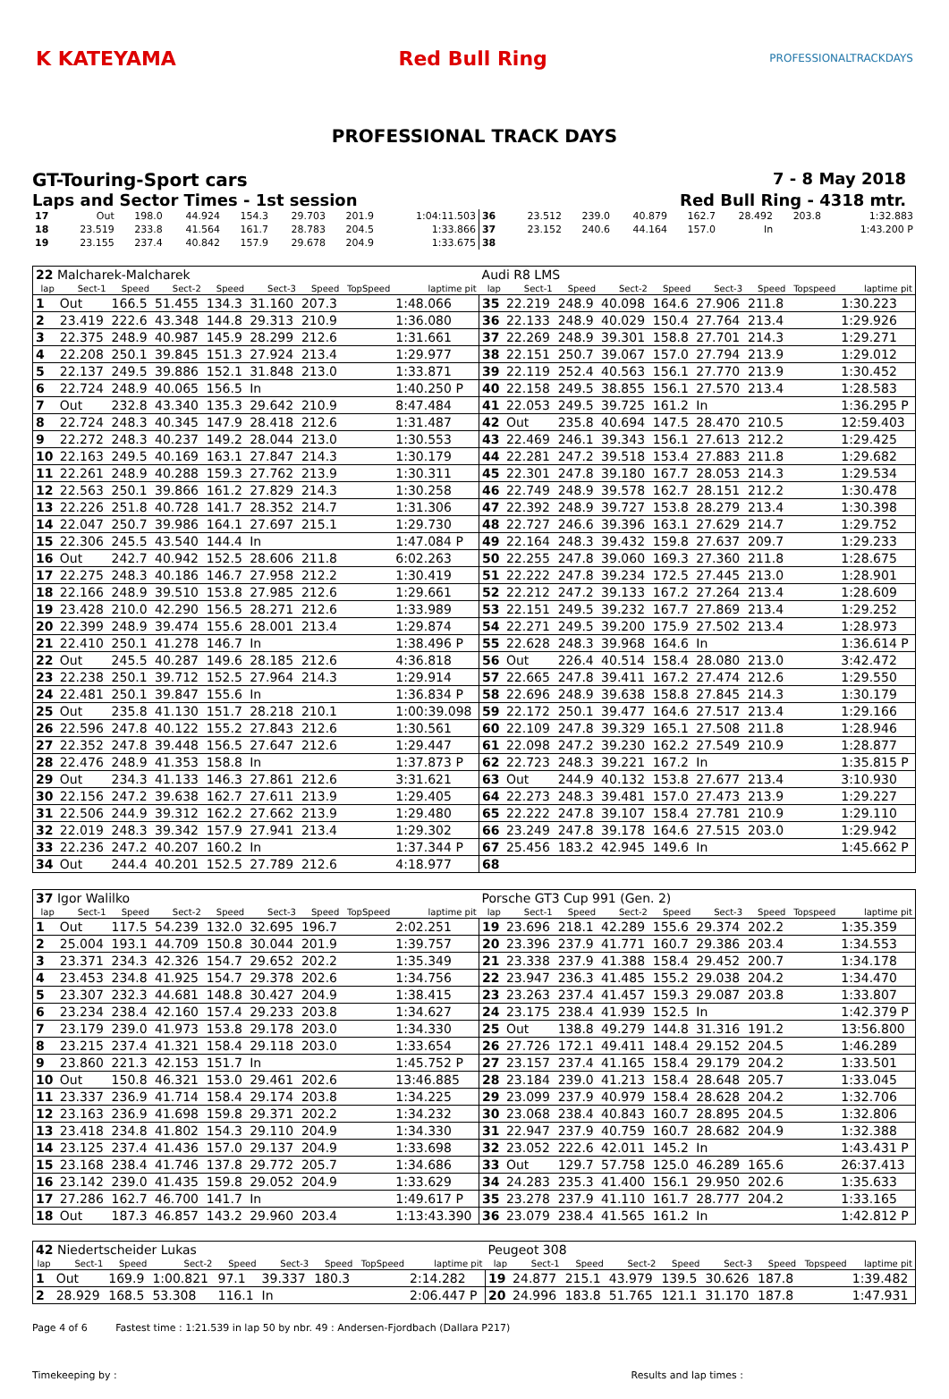K KATEYAMA Red Bull Ring
PROFESSIONALTRACKDAYS
PROFESSIONAL TRACK DAYS
GT-Touring-Sport cars 7 - 8 May 2018
Laps and Sector Times - 1st session Red Bull Ring - 4318 mtr.
| 17 | Out | 198.0 | 44.924 | 154.3 | 29.703 | 201.9 | | 1:04:11.503 | 36 | 23.512 | 239.0 | 40.879 | 162.7 | 28.492 | 203.8 | | 1:32.883 |
| 18 | 23.519 | 233.8 | 41.564 | 161.7 | 28.783 | 204.5 | | 1:33.866 | 37 | 23.152 | 240.6 | 44.164 | 157.0 | In | | | 1:43.200 P |
| 19 | 23.155 | 237.4 | 40.842 | 157.9 | 29.678 | 204.9 | | 1:33.675 | 38 | | | | | | | | |
| 22 Malcharek-Malcharek | | | | | | | | | Audi R8 LMS | | | | | | | | |
| lap | Sect-1 | Speed | Sect-2 | Speed | Sect-3 | Speed | TopSpeed | laptime pit | lap | Sect-1 | Speed | Sect-2 | Speed | Sect-3 | Speed | Topspeed | laptime pit |
| 1 | Out | 166.5 | 51.455 | 134.3 | 31.160 | 207.3 | | 1:48.066 | 35 | 22.219 | 248.9 | 40.098 | 164.6 | 27.906 | 211.8 | | 1:30.223 |
| 2 | 23.419 | 222.6 | 43.348 | 144.8 | 29.313 | 210.9 | | 1:36.080 | 36 | 22.133 | 248.9 | 40.029 | 150.4 | 27.764 | 213.4 | | 1:29.926 |
| 3 | 22.375 | 248.9 | 40.987 | 145.9 | 28.299 | 212.6 | | 1:31.661 | 37 | 22.269 | 248.9 | 39.301 | 158.8 | 27.701 | 214.3 | | 1:29.271 |
| 4 | 22.208 | 250.1 | 39.845 | 151.3 | 27.924 | 213.4 | | 1:29.977 | 38 | 22.151 | 250.7 | 39.067 | 157.0 | 27.794 | 213.9 | | 1:29.012 |
| 5 | 22.137 | 249.5 | 39.886 | 152.1 | 31.848 | 213.0 | | 1:33.871 | 39 | 22.119 | 252.4 | 40.563 | 156.1 | 27.770 | 213.9 | | 1:30.452 |
| 6 | 22.724 | 248.9 | 40.065 | 156.5 | In | | | 1:40.250 P | 40 | 22.158 | 249.5 | 38.855 | 156.1 | 27.570 | 213.4 | | 1:28.583 |
| 7 | Out | 232.8 | 43.340 | 135.3 | 29.642 | 210.9 | | 8:47.484 | 41 | 22.053 | 249.5 | 39.725 | 161.2 | In | | | 1:36.295 P |
| 8 | 22.724 | 248.3 | 40.345 | 147.9 | 28.418 | 212.6 | | 1:31.487 | 42 | Out | 235.8 | 40.694 | 147.5 | 28.470 | 210.5 | | 12:59.403 |
| 9 | 22.272 | 248.3 | 40.237 | 149.2 | 28.044 | 213.0 | | 1:30.553 | 43 | 22.469 | 246.1 | 39.343 | 156.1 | 27.613 | 212.2 | | 1:29.425 |
| 10 | 22.163 | 249.5 | 40.169 | 163.1 | 27.847 | 214.3 | | 1:30.179 | 44 | 22.281 | 247.2 | 39.518 | 153.4 | 27.883 | 211.8 | | 1:29.682 |
| 11 | 22.261 | 248.9 | 40.288 | 159.3 | 27.762 | 213.9 | | 1:30.311 | 45 | 22.301 | 247.8 | 39.180 | 167.7 | 28.053 | 214.3 | | 1:29.534 |
| 12 | 22.563 | 250.1 | 39.866 | 161.2 | 27.829 | 214.3 | | 1:30.258 | 46 | 22.749 | 248.9 | 39.578 | 162.7 | 28.151 | 212.2 | | 1:30.478 |
| 13 | 22.226 | 251.8 | 40.728 | 141.7 | 28.352 | 214.7 | | 1:31.306 | 47 | 22.392 | 248.9 | 39.727 | 153.8 | 28.279 | 213.4 | | 1:30.398 |
| 14 | 22.047 | 250.7 | 39.986 | 164.1 | 27.697 | 215.1 | | 1:29.730 | 48 | 22.727 | 246.6 | 39.396 | 163.1 | 27.629 | 214.7 | | 1:29.752 |
| 15 | 22.306 | 245.5 | 43.540 | 144.4 | In | | | 1:47.084 P | 49 | 22.164 | 248.3 | 39.432 | 159.8 | 27.637 | 209.7 | | 1:29.233 |
| 16 | Out | 242.7 | 40.942 | 152.5 | 28.606 | 211.8 | | 6:02.263 | 50 | 22.255 | 247.8 | 39.060 | 169.3 | 27.360 | 211.8 | | 1:28.675 |
| 17 | 22.275 | 248.3 | 40.186 | 146.7 | 27.958 | 212.2 | | 1:30.419 | 51 | 22.222 | 247.8 | 39.234 | 172.5 | 27.445 | 213.0 | | 1:28.901 |
| 18 | 22.166 | 248.9 | 39.510 | 153.8 | 27.985 | 212.6 | | 1:29.661 | 52 | 22.212 | 247.2 | 39.133 | 167.2 | 27.264 | 213.4 | | 1:28.609 |
| 19 | 23.428 | 210.0 | 42.290 | 156.5 | 28.271 | 212.6 | | 1:33.989 | 53 | 22.151 | 249.5 | 39.232 | 167.7 | 27.869 | 213.4 | | 1:29.252 |
| 20 | 22.399 | 248.9 | 39.474 | 155.6 | 28.001 | 213.4 | | 1:29.874 | 54 | 22.271 | 249.5 | 39.200 | 175.9 | 27.502 | 213.4 | | 1:28.973 |
| 21 | 22.410 | 250.1 | 41.278 | 146.7 | In | | | 1:38.496 P | 55 | 22.628 | 248.3 | 39.968 | 164.6 | In | | | 1:36.614 P |
| 22 | Out | 245.5 | 40.287 | 149.6 | 28.185 | 212.6 | | 4:36.818 | 56 | Out | 226.4 | 40.514 | 158.4 | 28.080 | 213.0 | | 3:42.472 |
| 23 | 22.238 | 250.1 | 39.712 | 152.5 | 27.964 | 214.3 | | 1:29.914 | 57 | 22.665 | 247.8 | 39.411 | 167.2 | 27.474 | 212.6 | | 1:29.550 |
| 24 | 22.481 | 250.1 | 39.847 | 155.6 | In | | | 1:36.834 P | 58 | 22.696 | 248.9 | 39.638 | 158.8 | 27.845 | 214.3 | | 1:30.179 |
| 25 | Out | 235.8 | 41.130 | 151.7 | 28.218 | 210.1 | | 1:00:39.098 | 59 | 22.172 | 250.1 | 39.477 | 164.6 | 27.517 | 213.4 | | 1:29.166 |
| 26 | 22.596 | 247.8 | 40.122 | 155.2 | 27.843 | 212.6 | | 1:30.561 | 60 | 22.109 | 247.8 | 39.329 | 165.1 | 27.508 | 211.8 | | 1:28.946 |
| 27 | 22.352 | 247.8 | 39.448 | 156.5 | 27.647 | 212.6 | | 1:29.447 | 61 | 22.098 | 247.2 | 39.230 | 162.2 | 27.549 | 210.9 | | 1:28.877 |
| 28 | 22.476 | 248.9 | 41.353 | 158.8 | In | | | 1:37.873 P | 62 | 22.723 | 248.3 | 39.221 | 167.2 | In | | | 1:35.815 P |
| 29 | Out | 234.3 | 41.133 | 146.3 | 27.861 | 212.6 | | 3:31.621 | 63 | Out | 244.9 | 40.132 | 153.8 | 27.677 | 213.4 | | 3:10.930 |
| 30 | 22.156 | 247.2 | 39.638 | 162.7 | 27.611 | 213.9 | | 1:29.405 | 64 | 22.273 | 248.3 | 39.481 | 157.0 | 27.473 | 213.9 | | 1:29.227 |
| 31 | 22.506 | 244.9 | 39.312 | 162.2 | 27.662 | 213.9 | | 1:29.480 | 65 | 22.222 | 247.8 | 39.107 | 158.4 | 27.781 | 210.9 | | 1:29.110 |
| 32 | 22.019 | 248.3 | 39.342 | 157.9 | 27.941 | 213.4 | | 1:29.302 | 66 | 23.249 | 247.8 | 39.178 | 164.6 | 27.515 | 203.0 | | 1:29.942 |
| 33 | 22.236 | 247.2 | 40.207 | 160.2 | In | | | 1:37.344 P | 67 | 25.456 | 183.2 | 42.945 | 149.6 | In | | | 1:45.662 P |
| 34 | Out | 244.4 | 40.201 | 152.5 | 27.789 | 212.6 | | 4:18.977 | 68 | | | | | | | | |
| 37 Igor Walilko | | | | | | | | | Porsche GT3 Cup 991 (Gen. 2) | | | | | | | | |
| lap | Sect-1 | Speed | Sect-2 | Speed | Sect-3 | Speed | TopSpeed | laptime pit | lap | Sect-1 | Speed | Sect-2 | Speed | Sect-3 | Speed | Topspeed | laptime pit |
| 1 | Out | 117.5 | 54.239 | 132.0 | 32.695 | 196.7 | | 2:02.251 | 19 | 23.696 | 218.1 | 42.289 | 155.6 | 29.374 | 202.2 | | 1:35.359 |
| 2 | 25.004 | 193.1 | 44.709 | 150.8 | 30.044 | 201.9 | | 1:39.757 | 20 | 23.396 | 237.9 | 41.771 | 160.7 | 29.386 | 203.4 | | 1:34.553 |
| 3 | 23.371 | 234.3 | 42.326 | 154.7 | 29.652 | 202.2 | | 1:35.349 | 21 | 23.338 | 237.9 | 41.388 | 158.4 | 29.452 | 200.7 | | 1:34.178 |
| 4 | 23.453 | 234.8 | 41.925 | 154.7 | 29.378 | 202.6 | | 1:34.756 | 22 | 23.947 | 236.3 | 41.485 | 155.2 | 29.038 | 204.2 | | 1:34.470 |
| 5 | 23.307 | 232.3 | 44.681 | 148.8 | 30.427 | 204.9 | | 1:38.415 | 23 | 23.263 | 237.4 | 41.457 | 159.3 | 29.087 | 203.8 | | 1:33.807 |
| 6 | 23.234 | 238.4 | 42.160 | 157.4 | 29.233 | 203.8 | | 1:34.627 | 24 | 23.175 | 238.4 | 41.939 | 152.5 | In | | | 1:42.379 P |
| 7 | 23.179 | 239.0 | 41.973 | 153.8 | 29.178 | 203.0 | | 1:34.330 | 25 | Out | 138.8 | 49.279 | 144.8 | 31.316 | 191.2 | | 13:56.800 |
| 8 | 23.215 | 237.4 | 41.321 | 158.4 | 29.118 | 203.0 | | 1:33.654 | 26 | 27.726 | 172.1 | 49.411 | 148.4 | 29.152 | 204.5 | | 1:46.289 |
| 9 | 23.860 | 221.3 | 42.153 | 151.7 | In | | | 1:45.752 P | 27 | 23.157 | 237.4 | 41.165 | 158.4 | 29.179 | 204.2 | | 1:33.501 |
| 10 | Out | 150.8 | 46.321 | 153.0 | 29.461 | 202.6 | | 13:46.885 | 28 | 23.184 | 239.0 | 41.213 | 158.4 | 28.648 | 205.7 | | 1:33.045 |
| 11 | 23.337 | 236.9 | 41.714 | 158.4 | 29.174 | 203.8 | | 1:34.225 | 29 | 23.099 | 237.9 | 40.979 | 158.4 | 28.628 | 204.2 | | 1:32.706 |
| 12 | 23.163 | 236.9 | 41.698 | 159.8 | 29.371 | 202.2 | | 1:34.232 | 30 | 23.068 | 238.4 | 40.843 | 160.7 | 28.895 | 204.5 | | 1:32.806 |
| 13 | 23.418 | 234.8 | 41.802 | 154.3 | 29.110 | 204.9 | | 1:34.330 | 31 | 22.947 | 237.9 | 40.759 | 160.7 | 28.682 | 204.9 | | 1:32.388 |
| 14 | 23.125 | 237.4 | 41.436 | 157.0 | 29.137 | 204.9 | | 1:33.698 | 32 | 23.052 | 222.6 | 42.011 | 145.2 | In | | | 1:43.431 P |
| 15 | 23.168 | 238.4 | 41.746 | 137.8 | 29.772 | 205.7 | | 1:34.686 | 33 | Out | 129.7 | 57.758 | 125.0 | 46.289 | 165.6 | | 26:37.413 |
| 16 | 23.142 | 239.0 | 41.435 | 159.8 | 29.052 | 204.9 | | 1:33.629 | 34 | 24.283 | 235.3 | 41.400 | 156.1 | 29.950 | 202.6 | | 1:35.633 |
| 17 | 27.286 | 162.7 | 46.700 | 141.7 | In | | | 1:49.617 P | 35 | 23.278 | 237.9 | 41.110 | 161.7 | 28.777 | 204.2 | | 1:33.165 |
| 18 | Out | 187.3 | 46.857 | 143.2 | 29.960 | 203.4 | | 1:13:43.390 | 36 | 23.079 | 238.4 | 41.565 | 161.2 | In | | | 1:42.812 P |
| 42 Niedertscheider Lukas | | | | | | | | | Peugeot 308 | | | | | | | | |
| lap | Sect-1 | Speed | Sect-2 | Speed | Sect-3 | Speed | TopSpeed | laptime pit | lap | Sect-1 | Speed | Sect-2 | Speed | Sect-3 | Speed | Topspeed | laptime pit |
| 1 | Out | 169.9 | 1:00.821 | 97.1 | 39.337 | 180.3 | | 2:14.282 | 19 | 24.877 | 215.1 | 43.979 | 139.5 | 30.626 | 187.8 | | 1:39.482 |
| 2 | 28.929 | 168.5 | 53.308 | 116.1 | In | | | 2:06.447 P | 20 | 24.996 | 183.8 | 51.765 | 121.1 | 31.170 | 187.8 | | 1:47.931 |
Page 4 of 6 Fastest time : 1:21.539 in lap 50 by nbr. 49 : Andersen-Fjordbach (Dallara P217)
Timekeeping by : Results and lap times :